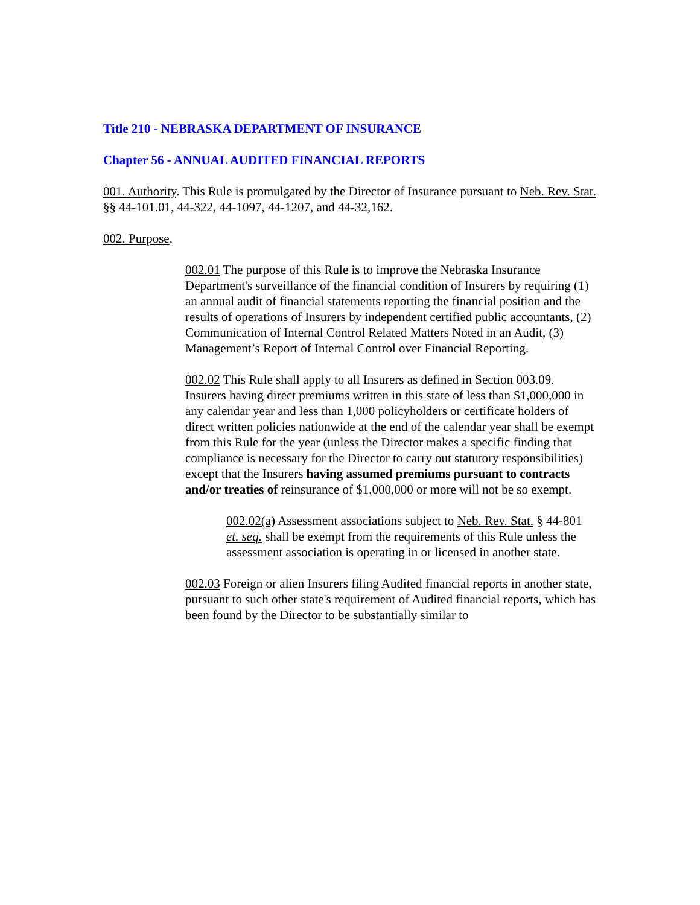Title 210 - NEBRASKA DEPARTMENT OF INSURANCE
Chapter 56 - ANNUAL AUDITED FINANCIAL REPORTS
001. Authority. This Rule is promulgated by the Director of Insurance pursuant to Neb. Rev. Stat. §§ 44-101.01, 44-322, 44-1097, 44-1207, and 44-32,162.
002. Purpose.
002.01 The purpose of this Rule is to improve the Nebraska Insurance Department's surveillance of the financial condition of Insurers by requiring (1) an annual audit of financial statements reporting the financial position and the results of operations of Insurers by independent certified public accountants, (2) Communication of Internal Control Related Matters Noted in an Audit, (3) Management’s Report of Internal Control over Financial Reporting.
002.02 This Rule shall apply to all Insurers as defined in Section 003.09. Insurers having direct premiums written in this state of less than $1,000,000 in any calendar year and less than 1,000 policyholders or certificate holders of direct written policies nationwide at the end of the calendar year shall be exempt from this Rule for the year (unless the Director makes a specific finding that compliance is necessary for the Director to carry out statutory responsibilities) except that the Insurers having assumed premiums pursuant to contracts and/or treaties of reinsurance of $1,000,000 or more will not be so exempt.
002.02(a) Assessment associations subject to Neb. Rev. Stat. § 44-801 et. seq. shall be exempt from the requirements of this Rule unless the assessment association is operating in or licensed in another state.
002.03 Foreign or alien Insurers filing Audited financial reports in another state, pursuant to such other state's requirement of Audited financial reports, which has been found by the Director to be substantially similar to